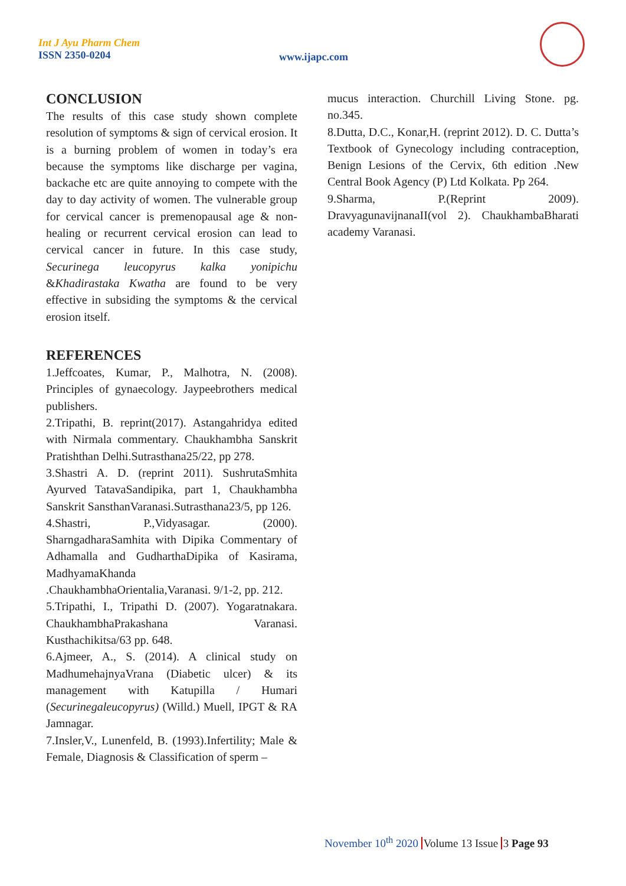Int J Ayu Pharm Chem
ISSN 2350-0204
www.ijapc.com
CONCLUSION
The results of this case study shown complete resolution of symptoms & sign of cervical erosion. It is a burning problem of women in today’s era because the symptoms like discharge per vagina, backache etc are quite annoying to compete with the day to day activity of women. The vulnerable group for cervical cancer is premenopausal age & non-healing or recurrent cervical erosion can lead to cervical cancer in future. In this case study, Securinega leucopyrus kalka yonipichu &Khadirastaka Kwatha are found to be very effective in subsiding the symptoms & the cervical erosion itself.
REFERENCES
1.Jeffcoates, Kumar, P., Malhotra, N. (2008). Principles of gynaecology. Jaypeebrothers medical publishers.
2.Tripathi, B. reprint(2017). Astangahridya edited with Nirmala commentary. Chaukhambha Sanskrit Pratishthan Delhi.Sutrasthana25/22, pp 278.
3.Shastri A. D. (reprint 2011). SushrutaSmhita Ayurved TatavaSandipika, part 1, Chaukhambha Sanskrit SansthanVaranasi.Sutrasthana23/5, pp 126.
4.Shastri, P.,Vidyasagar. (2000). SharngadharaSamhita with Dipika Commentary of Adhamalla and GudharthaDipika of Kasirama, MadhyamaKhanda .ChaukhambhaOrientalia,Varanasi. 9/1-2, pp. 212.
5.Tripathi, I., Tripathi D. (2007). Yogaratnakara. ChaukhambhaPrakashana Varanasi. Kusthachikitsa/63 pp. 648.
6.Ajmeer, A., S. (2014). A clinical study on MadhumehajnyaVrana (Diabetic ulcer) & its management with Katupilla / Humari (Securinegaleucopyrus) (Willd.) Muell, IPGT & RA Jamnagar.
7.Insler,V., Lunenfeld, B. (1993).Infertility; Male & Female, Diagnosis & Classification of sperm –
mucus interaction. Churchill Living Stone. pg. no.345.
8.Dutta, D.C., Konar,H. (reprint 2012). D. C. Dutta’s Textbook of Gynecology including contraception, Benign Lesions of the Cervix, 6th edition .New Central Book Agency (P) Ltd Kolkata. Pp 264.
9.Sharma, P.(Reprint 2009). DravyagunavijnanaII(vol 2). ChaukhambaBharati academy Varanasi.
November 10<sup>th</sup> 2020 Volume 13 Issue 3 Page 93